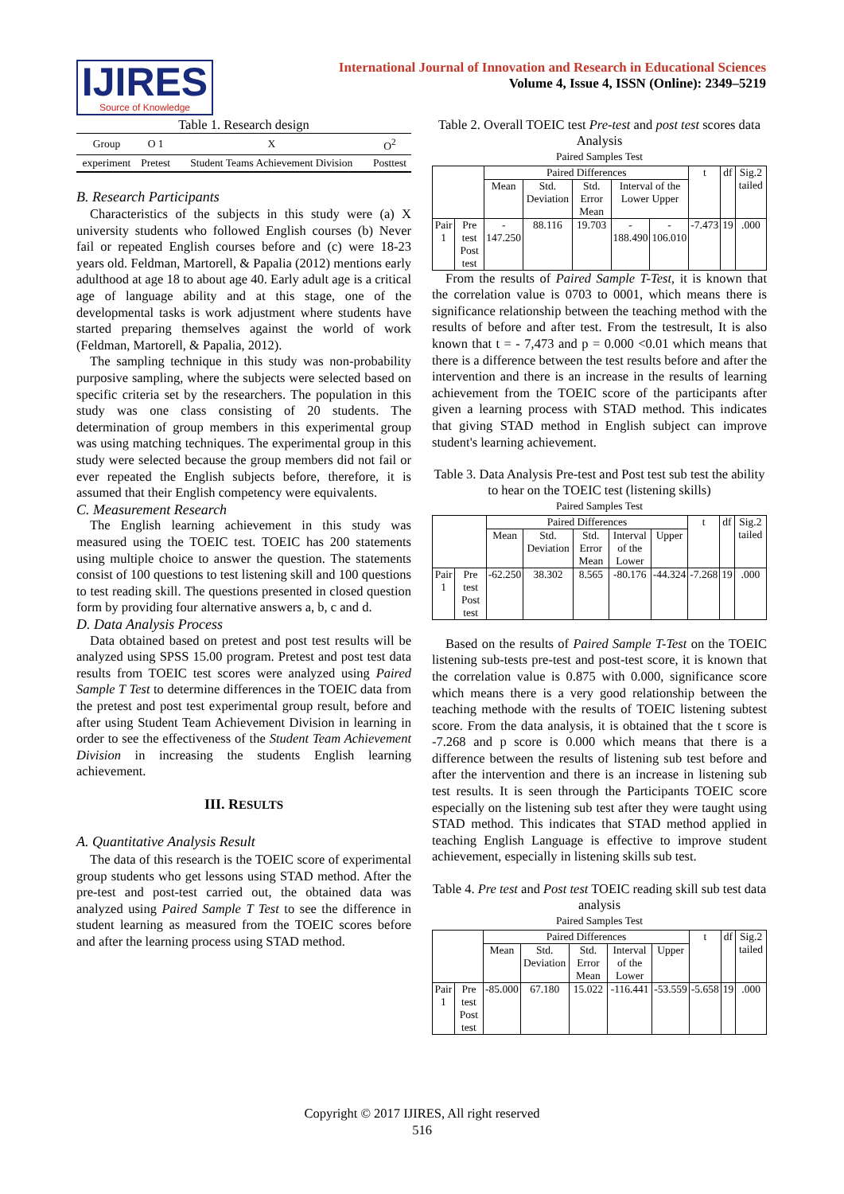IJIRES
Source of Knowledge
International Journal of Innovation and Research in Educational Sciences
Volume 4, Issue 4, ISSN (Online): 2349–5219
Table 1. Research design
| Group | O 1 | X | O<sup>2</sup> |
| --- | --- | --- | --- |
| experiment | Pretest | Student Teams Achievement Division | Posttest |
B. Research Participants
Characteristics of the subjects in this study were (a) X university students who followed English courses (b) Never fail or repeated English courses before and (c) were 18-23 years old. Feldman, Martorell, & Papalia (2012) mentions early adulthood at age 18 to about age 40. Early adult age is a critical age of language ability and at this stage, one of the developmental tasks is work adjustment where students have started preparing themselves against the world of work (Feldman, Martorell, & Papalia, 2012).
The sampling technique in this study was non-probability purposive sampling, where the subjects were selected based on specific criteria set by the researchers. The population in this study was one class consisting of 20 students. The determination of group members in this experimental group was using matching techniques. The experimental group in this study were selected because the group members did not fail or ever repeated the English subjects before, therefore, it is assumed that their English competency were equivalents.
C. Measurement Research
The English learning achievement in this study was measured using the TOEIC test. TOEIC has 200 statements using multiple choice to answer the question. The statements consist of 100 questions to test listening skill and 100 questions to test reading skill. The questions presented in closed question form by providing four alternative answers a, b, c and d.
D. Data Analysis Process
Data obtained based on pretest and post test results will be analyzed using SPSS 15.00 program. Pretest and post test data results from TOEIC test scores were analyzed using Paired Sample T Test to determine differences in the TOEIC data from the pretest and post test experimental group result, before and after using Student Team Achievement Division in learning in order to see the effectiveness of the Student Team Achievement Division in increasing the students English learning achievement.
III. RESULTS
A. Quantitative Analysis Result
The data of this research is the TOEIC score of experimental group students who get lessons using STAD method. After the pre-test and post-test carried out, the obtained data was analyzed using Paired Sample T Test to see the difference in student learning as measured from the TOEIC scores before and after the learning process using STAD method.
Table 2. Overall TOEIC test Pre-test and post test scores data Analysis
Paired Samples Test
| | | Paired Differences | | | | | t | df | Sig.2 tailed |
| | | Mean | Std. Deviation | Std. Error Mean | Interval of the Lower Upper | | | | |
| Pair 1 | Pre test Post test | - 147.250 | 88.116 | 19.703 | - 188.490 | - 106.010 | -7.473 | 19 | .000 |
From the results of Paired Sample T-Test, it is known that the correlation value is 0703 to 0001, which means there is significance relationship between the teaching method with the results of before and after test. From the testresult, It is also known that t = - 7,473 and p = 0.000 <0.01 which means that there is a difference between the test results before and after the intervention and there is an increase in the results of learning achievement from the TOEIC score of the participants after given a learning process with STAD method. This indicates that giving STAD method in English subject can improve student's learning achievement.
Table 3. Data Analysis Pre-test and Post test sub test the ability to hear on the TOEIC test (listening skills)
Paired Samples Test
| | | Paired Differences | | | | | t | df | Sig.2 tailed |
| | | Mean | Std. Deviation | Std. Error Mean | Interval of the Lower | Upper | | | |
| Pair 1 | Pre test Post test | -62.250 | 38.302 | 8.565 | -80.176 | -44.324 | -7.268 | 19 | .000 |
Based on the results of Paired Sample T-Test on the TOEIC listening sub-tests pre-test and post-test score, it is known that the correlation value is 0.875 with 0.000, significance score which means there is a very good relationship between the teaching methode with the results of TOEIC listening subtest score. From the data analysis, it is obtained that the t score is -7.268 and p score is 0.000 which means that there is a difference between the results of listening sub test before and after the intervention and there is an increase in listening sub test results. It is seen through the Participants TOEIC score especially on the listening sub test after they were taught using STAD method. This indicates that STAD method applied in teaching English Language is effective to improve student achievement, especially in listening skills sub test.
Table 4. Pre test and Post test TOEIC reading skill sub test data analysis
Paired Samples Test
| | | Paired Differences | | | | | t | df | Sig.2 tailed |
| | | Mean | Std. Deviation | Std. Error Mean | Interval of the Lower | Upper | | | |
| Pair 1 | Pre test Post test | -85.000 | 67.180 | 15.022 | -116.441 | -53.559 | -5.658 | 19 | .000 |
Copyright © 2017 IJIRES, All right reserved
516